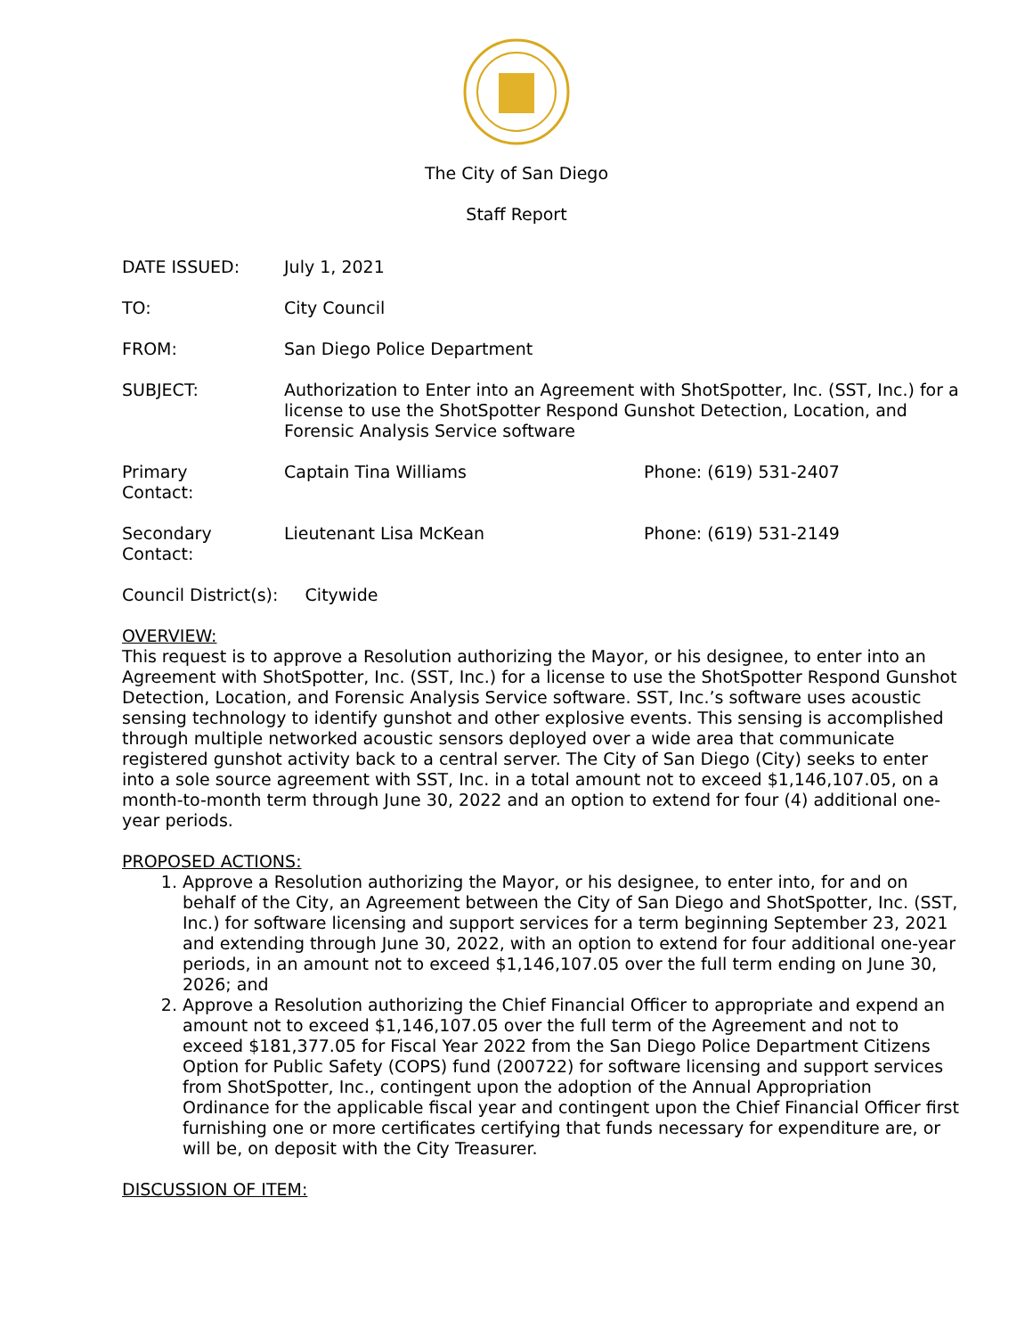The City of San Diego
Staff Report
| DATE ISSUED: | July 1, 2021 | |
| TO: | City Council | |
| FROM: | San Diego Police Department | |
| SUBJECT: | Authorization to Enter into an Agreement with ShotSpotter, Inc. (SST, Inc.) for a license to use the ShotSpotter Respond Gunshot Detection, Location, and Forensic Analysis Service software | |
| Primary Contact: | Captain Tina Williams | Phone: (619) 531-2407 |
| Secondary Contact: | Lieutenant Lisa McKean | Phone: (619) 531-2149 |
Council District(s): Citywide
OVERVIEW:
This request is to approve a Resolution authorizing the Mayor, or his designee, to enter into an Agreement with ShotSpotter, Inc. (SST, Inc.) for a license to use the ShotSpotter Respond Gunshot Detection, Location, and Forensic Analysis Service software. SST, Inc.’s software uses acoustic sensing technology to identify gunshot and other explosive events. This sensing is accomplished through multiple networked acoustic sensors deployed over a wide area that communicate registered gunshot activity back to a central server. The City of San Diego (City) seeks to enter into a sole source agreement with SST, Inc. in a total amount not to exceed $1,146,107.05, on a month-to-month term through June 30, 2022 and an option to extend for four (4) additional one-year periods.
PROPOSED ACTIONS:
1. Approve a Resolution authorizing the Mayor, or his designee, to enter into, for and on behalf of the City, an Agreement between the City of San Diego and ShotSpotter, Inc. (SST, Inc.) for software licensing and support services for a term beginning September 23, 2021 and extending through June 30, 2022, with an option to extend for four additional one-year periods, in an amount not to exceed $1,146,107.05 over the full term ending on June 30, 2026; and
2. Approve a Resolution authorizing the Chief Financial Officer to appropriate and expend an amount not to exceed $1,146,107.05 over the full term of the Agreement and not to exceed $181,377.05 for Fiscal Year 2022 from the San Diego Police Department Citizens Option for Public Safety (COPS) fund (200722) for software licensing and support services from ShotSpotter, Inc., contingent upon the adoption of the Annual Appropriation Ordinance for the applicable fiscal year and contingent upon the Chief Financial Officer first furnishing one or more certificates certifying that funds necessary for expenditure are, or will be, on deposit with the City Treasurer.
DISCUSSION OF ITEM: